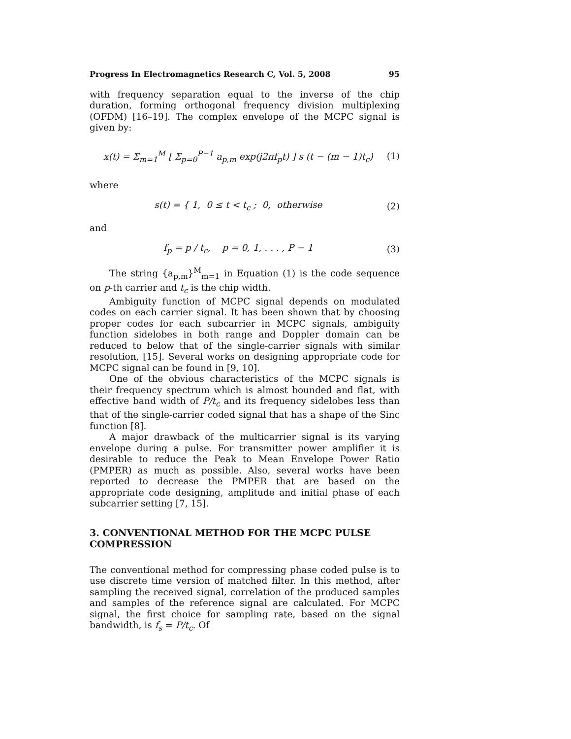Progress In Electromagnetics Research C, Vol. 5, 2008 95
with frequency separation equal to the inverse of the chip duration, forming orthogonal frequency division multiplexing (OFDM) [16–19]. The complex envelope of the MCPC signal is given by:
x(t) = Σ<sub>m=1</sub><sup>M</sup> [ Σ<sub>p=0</sub><sup>P−1</sup> a<sub>p,m</sub> exp(j2πf<sub>p</sub>t) ] s (t − (m − 1)t<sub>c</sub>) (1)
where
s(t) = { 1, 0 ≤ t < t<sub>c</sub> ; 0, otherwise (2)
and
f<sub>p</sub> = p / t<sub>c</sub>, p = 0, 1, . . . , P − 1 (3)
The string {a<sub>p,m</sub>}<sup>M</sup><sub>m=1</sub> in Equation (1) is the code sequence on p-th carrier and t<sub>c</sub> is the chip width.
Ambiguity function of MCPC signal depends on modulated codes on each carrier signal. It has been shown that by choosing proper codes for each subcarrier in MCPC signals, ambiguity function sidelobes in both range and Doppler domain can be reduced to below that of the single-carrier signals with similar resolution, [15]. Several works on designing appropriate code for MCPC signal can be found in [9, 10].
One of the obvious characteristics of the MCPC signals is their frequency spectrum which is almost bounded and flat, with effective band width of P/t<sub>c</sub> and its frequency sidelobes less than that of the single-carrier coded signal that has a shape of the Sinc function [8].
A major drawback of the multicarrier signal is its varying envelope during a pulse. For transmitter power amplifier it is desirable to reduce the Peak to Mean Envelope Power Ratio (PMPER) as much as possible. Also, several works have been reported to decrease the PMPER that are based on the appropriate code designing, amplitude and initial phase of each subcarrier setting [7, 15].
3. CONVENTIONAL METHOD FOR THE MCPC PULSE COMPRESSION
The conventional method for compressing phase coded pulse is to use discrete time version of matched filter. In this method, after sampling the received signal, correlation of the produced samples and samples of the reference signal are calculated. For MCPC signal, the first choice for sampling rate, based on the signal bandwidth, is f<sub>s</sub> = P/t<sub>c</sub>. Of